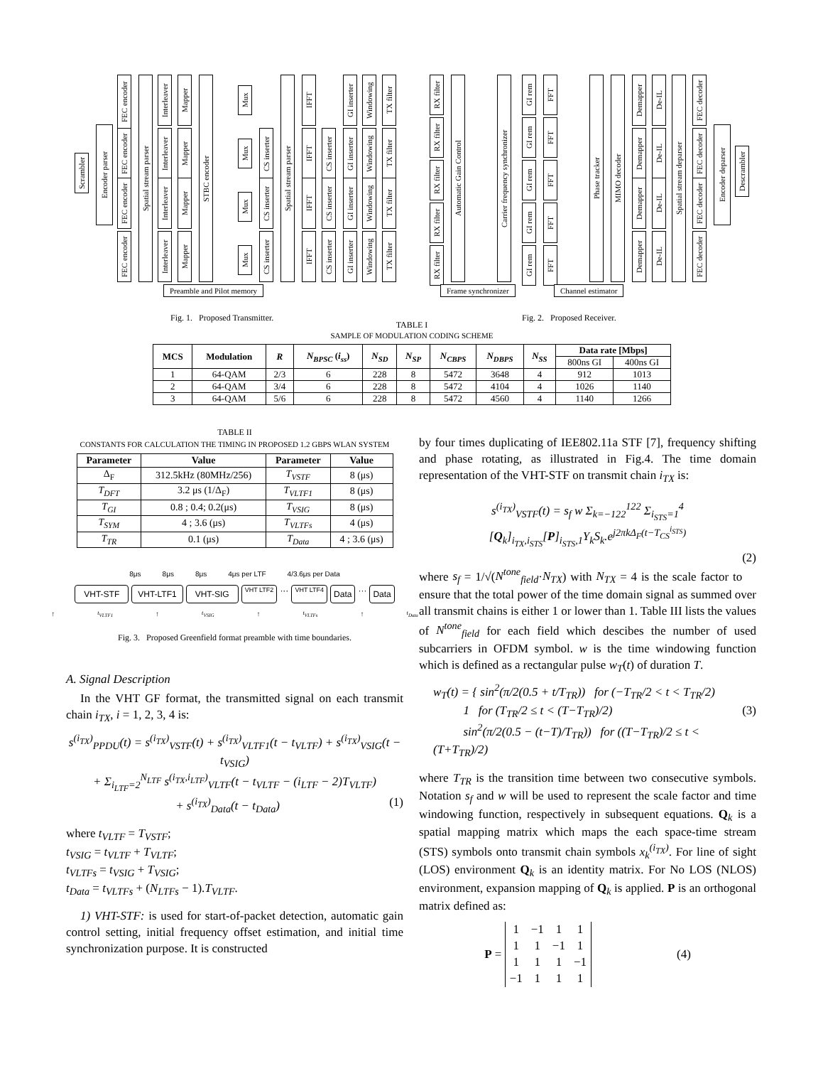Scrambler
Encoder parser
FEC encoder
FEC encoder
FEC encoder
FEC encoder
Spatial stream parser
Interleaver
Interleaver
Interleaver
Interleaver
Mapper
Mapper
Mapper
Mapper
STBC encoder
Mux
Mux
Mux
Mux
CS inserter
CS inserter
CS inserter
Spatial stream parser
IFFT
IFFT
IFFT
IFFT
CS inserter
CS inserter
CS inserter
GI inserter
GI inserter
GI inserter
GI inserter
Windowing
Windowing
Windowing
Windowing
TX filter
TX filter
TX filter
TX filter
Preamble and Pilot memory
RX filter
RX filter
RX filter
RX filter
RX filter
Automatic Gain Control
Carrier frequency synchronizer
GI rem
GI rem
GI rem
GI rem
GI rem
FFT
FFT
FFT
FFT
FFT
Phase tracker
MIMO decoder
Demapper
Demapper
Demapper
Demapper
De-IL
De-IL
De-IL
De-IL
Spatial stream deparser
FEC decoder
FEC decoder
FEC decoder
FEC decoder
Encoder deparser
Descrambler
Frame synchronizer Channel estimator
Fig. 1. Proposed Transmitter.
Fig. 2. Proposed Receiver.
TABLE I
SAMPLE OF MODULATION CODING SCHEME
| MCS | Modulation | R | N<sub>BPSC</sub> ( i<sub>ss</sub> ) | N<sub>SD</sub> | N<sub>SP</sub> | N<sub>CBPS</sub> | N<sub>DBPS</sub> | N<sub>SS</sub> | Data rate [Mbps] | |
| --- | --- | --- | --- | --- | --- | --- | --- | --- | --- | --- |
| | | | | | | | | | 800ns GI | 400ns GI |
| 1 | 64-QAM | 2/3 | 6 | 228 | 8 | 5472 | 3648 | 4 | 912 | 1013 |
| 2 | 64-QAM | 3/4 | 6 | 228 | 8 | 5472 | 4104 | 4 | 1026 | 1140 |
| 3 | 64-QAM | 5/6 | 6 | 228 | 8 | 5472 | 4560 | 4 | 1140 | 1266 |
TABLE II
CONSTANTS FOR CALCULATION THE TIMING IN PROPOSED 1.2 GBPS WLAN SYSTEM
| Parameter | Value | Parameter | Value |
| --- | --- | --- | --- |
| Δ<sub>F</sub> | 312.5kHz (80MHz/256) | T<sub>VSTF</sub> | 8 (μs) |
| T<sub>DFT</sub> | 3.2 μs (1/Δ<sub>F</sub>) | T<sub>VLTF1</sub> | 8 (μs) |
| T<sub>GI</sub> | 0.8 ; 0.4; 0.2(μs) | T<sub>VSIG</sub> | 8 (μs) |
| T<sub>SYM</sub> | 4 ; 3.6 (μs) | T<sub>VLTFs</sub> | 4 (μs) |
| T<sub>TR</sub> | 0.1 (μs) | T<sub>Data</sub> | 4 ; 3.6 (μs) |
8μs 8μs 8μs 4μs per LTF 4/3.6μs per Data
VHT-STF VHT-LTF1 VHT-SIG VHT LTF2 ··· VHT LTF4 Data ··· Data
↑<sub>t<sub>VLTF1</sub></sub> ↑<sub>t<sub>VSIG</sub></sub> ↑<sub>t<sub>VLTFs</sub></sub> ↑<sub>t<sub>Data</sub></sub>
Fig. 3. Proposed Greenfield format preamble with time boundaries.
A. Signal Description
In the VHT GF format, the transmitted signal on each transmit chain i<sub>TX</sub>, i = 1, 2, 3, 4 is:
s<sup>(i<sub>TX</sub>)</sup><sub>PPDU</sub>(t) = s<sup>(i<sub>TX</sub>)</sup><sub>VSTF</sub>(t) + s<sup>(i<sub>TX</sub>)</sup><sub>VLTF1</sub>(t − t<sub>VLTF</sub>) + s<sup>(i<sub>TX</sub>)</sup><sub>VSIG</sub>(t − t<sub>VSIG</sub>)
+ Σ<sub>i<sub>LTF</sub>=2</sub><sup>N<sub>LTF</sub></sup> s<sup>(i<sub>TX</sub>,i<sub>LTF</sub>)</sup><sub>VLTF</sub>(t − t<sub>VLTF</sub> − (i<sub>LTF</sub> − 2)T<sub>VLTF</sub>)
+ s<sup>(i<sub>TX</sub>)</sup><sub>Data</sub>(t − t<sub>Data</sub>) (1)
where t<sub>VLTF</sub> = T<sub>VSTF</sub>;
t<sub>VSIG</sub> = t<sub>VLTF</sub> + T<sub>VLTF</sub>;
t<sub>VLTFs</sub> = t<sub>VSIG</sub> + T<sub>VSIG</sub>;
t<sub>Data</sub> = t<sub>VLTFs</sub> + (N<sub>LTFs</sub> − 1).T<sub>VLTF</sub>.
1) VHT-STF: is used for start-of-packet detection, automatic gain control setting, initial frequency offset estimation, and initial time synchronization purpose. It is constructed
by four times duplicating of IEE802.11a STF [7], frequency shifting and phase rotating, as illustrated in Fig.4. The time domain representation of the VHT-STF on transmit chain i<sub>TX</sub> is:
s<sup>(i<sub>TX</sub>)</sup><sub>VSTF</sub>(t) = s<sub>f</sub> w Σ<sub>k=−122</sub><sup>122</sup> Σ<sub>i<sub>STS</sub>=1</sub><sup>4</sup> [Q<sub>k</sub>]<sub>i<sub>TX</sub>,i<sub>STS</sub></sub>[P]<sub>i<sub>STS</sub>,1</sub>Υ<sub>k</sub>S<sub>k</sub>.e<sup>j2πkΔ<sub>F</sub>(t−T<sub>CS</sub><sup>i<sub>STS</sub></sup>)</sup>
(2)
where s<sub>f</sub> = 1/√(N<sup>tone</sup><sub>field</sub>·N<sub>TX</sub>) with N<sub>TX</sub> = 4 is the scale factor to ensure that the total power of the time domain signal as summed over all transmit chains is either 1 or lower than 1. Table III lists the values of N<sup>tone</sup><sub>field</sub> for each field which descibes the number of used subcarriers in OFDM symbol. w is the time windowing function which is defined as a rectangular pulse w<sub>T</sub>(t) of duration T.
w<sub>T</sub>(t) = { sin<sup>2</sup>(π/2(0.5 + t/T<sub>TR</sub>)) for (−T<sub>TR</sub>/2 < t < T<sub>TR</sub>/2)
1 for (T<sub>TR</sub>/2 ≤ t < (T−T<sub>TR</sub>)/2) (3)
sin<sup>2</sup>(π/2(0.5 − (t−T)/T<sub>TR</sub>)) for ((T−T<sub>TR</sub>)/2 ≤ t < (T+T<sub>TR</sub>)/2)
where T<sub>TR</sub> is the transition time between two consecutive symbols. Notation s<sub>f</sub> and w will be used to represent the scale factor and time windowing function, respectively in subsequent equations. Q<sub>k</sub> is a spatial mapping matrix which maps the each space-time stream (STS) symbols onto transmit chain symbols x<sub>k</sub><sup>(i<sub>TX</sub>)</sup>. For line of sight (LOS) environment Q<sub>k</sub> is an identity matrix. For No LOS (NLOS) environment, expansion mapping of Q<sub>k</sub> is applied. P is an orthogonal matrix defined as:
P =
| 1 | −1 | 1 | 1 |
| 1 | 1 | −1 | 1 |
| 1 | 1 | 1 | −1 |
| −1 | 1 | 1 | 1 |
(4)